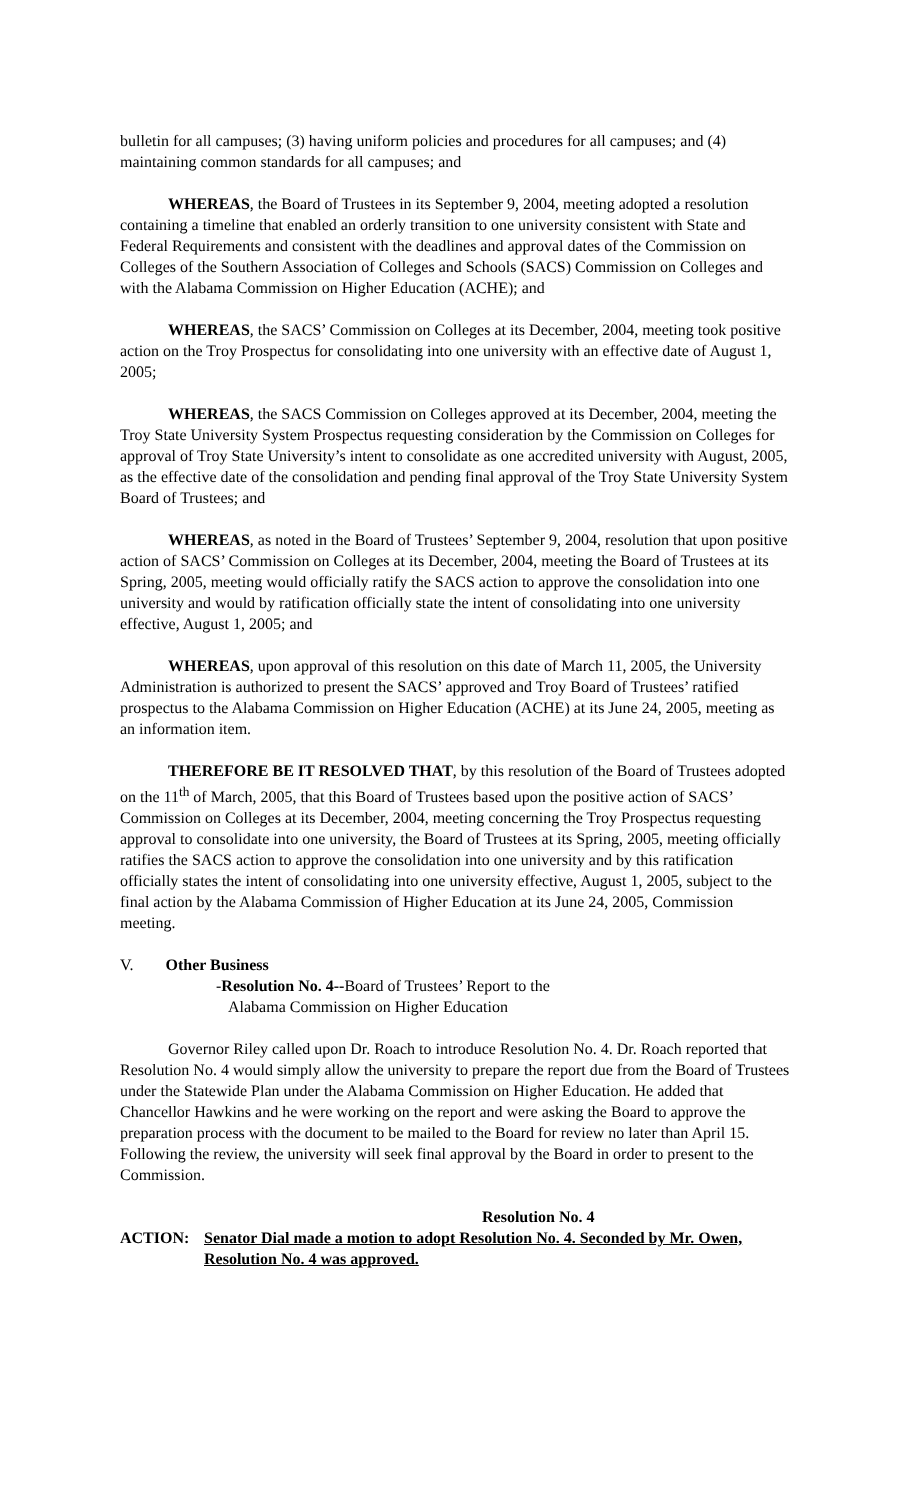bulletin for all campuses; (3) having uniform policies and procedures for all campuses; and (4) maintaining common standards for all campuses; and
WHEREAS, the Board of Trustees in its September 9, 2004, meeting adopted a resolution containing a timeline that enabled an orderly transition to one university consistent with State and Federal Requirements and consistent with the deadlines and approval dates of the Commission on Colleges of the Southern Association of Colleges and Schools (SACS) Commission on Colleges and with the Alabama Commission on Higher Education (ACHE); and
WHEREAS, the SACS’ Commission on Colleges at its December, 2004, meeting took positive action on the Troy Prospectus for consolidating into one university with an effective date of August 1, 2005;
WHEREAS, the SACS Commission on Colleges approved at its December, 2004, meeting the Troy State University System Prospectus requesting consideration by the Commission on Colleges for approval of Troy State University’s intent to consolidate as one accredited university with August, 2005, as the effective date of the consolidation and pending final approval of the Troy State University System Board of Trustees; and
WHEREAS, as noted in the Board of Trustees’ September 9, 2004, resolution that upon positive action of SACS’ Commission on Colleges at its December, 2004, meeting the Board of Trustees at its Spring, 2005, meeting would officially ratify the SACS action to approve the consolidation into one university and would by ratification officially state the intent of consolidating into one university effective, August 1, 2005; and
WHEREAS, upon approval of this resolution on this date of March 11, 2005, the University Administration is authorized to present the SACS’ approved and Troy Board of Trustees’ ratified prospectus to the Alabama Commission on Higher Education (ACHE) at its June 24, 2005, meeting as an information item.
THEREFORE BE IT RESOLVED THAT, by this resolution of the Board of Trustees adopted on the 11<sup>th</sup> of March, 2005, that this Board of Trustees based upon the positive action of SACS’ Commission on Colleges at its December, 2004, meeting concerning the Troy Prospectus requesting approval to consolidate into one university, the Board of Trustees at its Spring, 2005, meeting officially ratifies the SACS action to approve the consolidation into one university and by this ratification officially states the intent of consolidating into one university effective, August 1, 2005, subject to the final action by the Alabama Commission of Higher Education at its June 24, 2005, Commission meeting.
V. Other Business
-Resolution No. 4--Board of Trustees’ Report to the
Alabama Commission on Higher Education
Governor Riley called upon Dr. Roach to introduce Resolution No. 4. Dr. Roach reported that Resolution No. 4 would simply allow the university to prepare the report due from the Board of Trustees under the Statewide Plan under the Alabama Commission on Higher Education. He added that Chancellor Hawkins and he were working on the report and were asking the Board to approve the preparation process with the document to be mailed to the Board for review no later than April 15. Following the review, the university will seek final approval by the Board in order to present to the Commission.
Resolution No. 4
ACTION: Senator Dial made a motion to adopt Resolution No. 4. Seconded by Mr. Owen, Resolution No. 4 was approved.